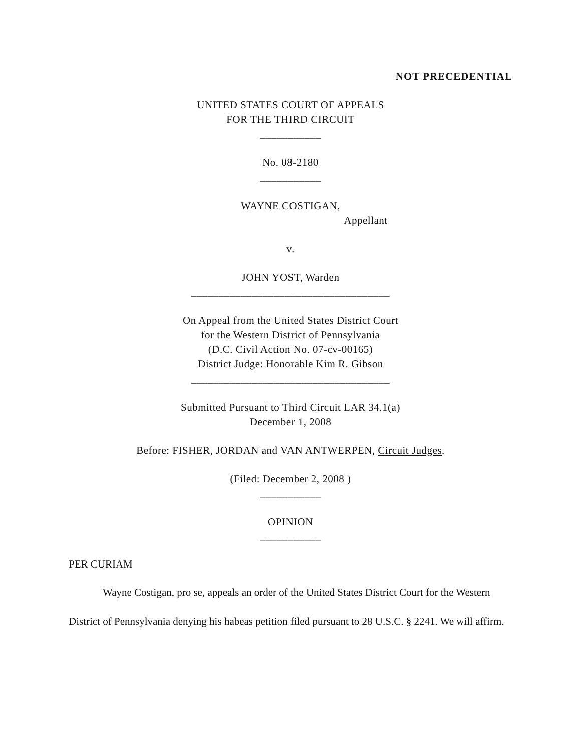NOT PRECEDENTIAL
UNITED STATES COURT OF APPEALS
FOR THE THIRD CIRCUIT
___________
No. 08-2180
___________
WAYNE COSTIGAN,
Appellant
v.
JOHN YOST, Warden
____________________________________
On Appeal from the United States District Court
for the Western District of Pennsylvania
(D.C. Civil Action No. 07-cv-00165)
District Judge: Honorable Kim R. Gibson
____________________________________
Submitted Pursuant to Third Circuit LAR 34.1(a)
December 1, 2008
Before: FISHER, JORDAN and VAN ANTWERPEN, Circuit Judges.
(Filed: December 2, 2008 )
___________
OPINION
___________
PER CURIAM
Wayne Costigan, pro se, appeals an order of the United States District Court for the Western District of Pennsylvania denying his habeas petition filed pursuant to 28 U.S.C. § 2241. We will affirm.